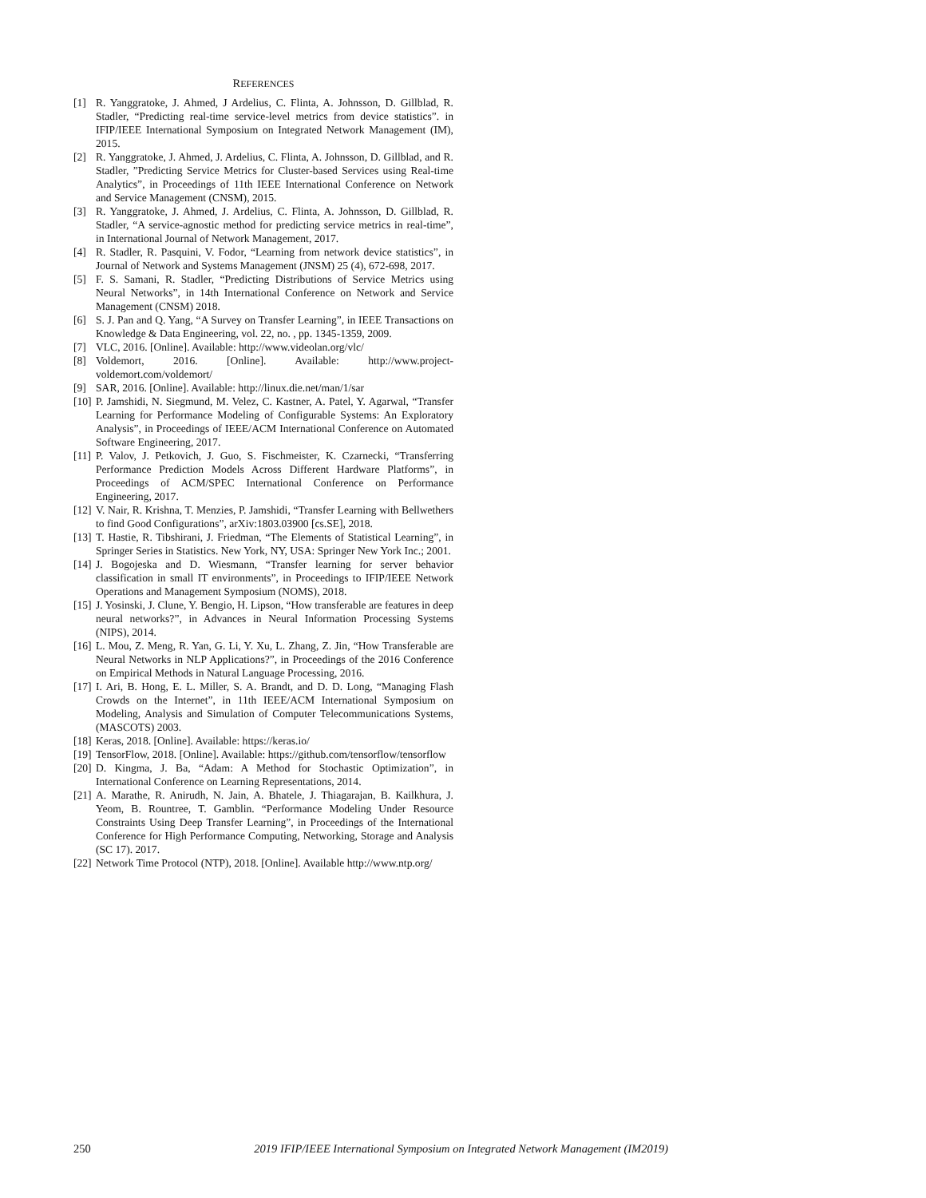REFERENCES
[1] R. Yanggratoke, J. Ahmed, J Ardelius, C. Flinta, A. Johnsson, D. Gillblad, R. Stadler, “Predicting real-time service-level metrics from device statistics”. in IFIP/IEEE International Symposium on Integrated Network Management (IM), 2015.
[2] R. Yanggratoke, J. Ahmed, J. Ardelius, C. Flinta, A. Johnsson, D. Gillblad, and R. Stadler, ”Predicting Service Metrics for Cluster-based Services using Real-time Analytics”, in Proceedings of 11th IEEE International Conference on Network and Service Management (CNSM), 2015.
[3] R. Yanggratoke, J. Ahmed, J. Ardelius, C. Flinta, A. Johnsson, D. Gillblad, R. Stadler, “A service-agnostic method for predicting service metrics in real-time”, in International Journal of Network Management, 2017.
[4] R. Stadler, R. Pasquini, V. Fodor, “Learning from network device statistics”, in Journal of Network and Systems Management (JNSM) 25 (4), 672-698, 2017.
[5] F. S. Samani, R. Stadler, “Predicting Distributions of Service Metrics using Neural Networks”, in 14th International Conference on Network and Service Management (CNSM) 2018.
[6] S. J. Pan and Q. Yang, “A Survey on Transfer Learning”, in IEEE Transactions on Knowledge & Data Engineering, vol. 22, no. , pp. 1345-1359, 2009.
[7] VLC, 2016. [Online]. Available: http://www.videolan.org/vlc/
[8] Voldemort, 2016. [Online]. Available: http://www.project-voldemort.com/voldemort/
[9] SAR, 2016. [Online]. Available: http://linux.die.net/man/1/sar
[10] P. Jamshidi, N. Siegmund, M. Velez, C. Kastner, A. Patel, Y. Agarwal, “Transfer Learning for Performance Modeling of Configurable Systems: An Exploratory Analysis”, in Proceedings of IEEE/ACM International Conference on Automated Software Engineering, 2017.
[11] P. Valov, J. Petkovich, J. Guo, S. Fischmeister, K. Czarnecki, “Transferring Performance Prediction Models Across Different Hardware Platforms”, in Proceedings of ACM/SPEC International Conference on Performance Engineering, 2017.
[12] V. Nair, R. Krishna, T. Menzies, P. Jamshidi, “Transfer Learning with Bellwethers to find Good Configurations”, arXiv:1803.03900 [cs.SE], 2018.
[13] T. Hastie, R. Tibshirani, J. Friedman, “The Elements of Statistical Learning”, in Springer Series in Statistics. New York, NY, USA: Springer New York Inc.; 2001.
[14] J. Bogojeska and D. Wiesmann, “Transfer learning for server behavior classification in small IT environments”, in Proceedings to IFIP/IEEE Network Operations and Management Symposium (NOMS), 2018.
[15] J. Yosinski, J. Clune, Y. Bengio, H. Lipson, “How transferable are features in deep neural networks?”, in Advances in Neural Information Processing Systems (NIPS), 2014.
[16] L. Mou, Z. Meng, R. Yan, G. Li, Y. Xu, L. Zhang, Z. Jin, “How Transferable are Neural Networks in NLP Applications?”, in Proceedings of the 2016 Conference on Empirical Methods in Natural Language Processing, 2016.
[17] I. Ari, B. Hong, E. L. Miller, S. A. Brandt, and D. D. Long, “Managing Flash Crowds on the Internet”, in 11th IEEE/ACM International Symposium on Modeling, Analysis and Simulation of Computer Telecommunications Systems, (MASCOTS) 2003.
[18] Keras, 2018. [Online]. Available: https://keras.io/
[19] TensorFlow, 2018. [Online]. Available: https://github.com/tensorflow/tensorflow
[20] D. Kingma, J. Ba, “Adam: A Method for Stochastic Optimization”, in International Conference on Learning Representations, 2014.
[21] A. Marathe, R. Anirudh, N. Jain, A. Bhatele, J. Thiagarajan, B. Kailkhura, J. Yeom, B. Rountree, T. Gamblin. “Performance Modeling Under Resource Constraints Using Deep Transfer Learning”, in Proceedings of the International Conference for High Performance Computing, Networking, Storage and Analysis (SC 17). 2017.
[22] Network Time Protocol (NTP), 2018. [Online]. Available http://www.ntp.org/
250 2019 IFIP/IEEE International Symposium on Integrated Network Management (IM2019)